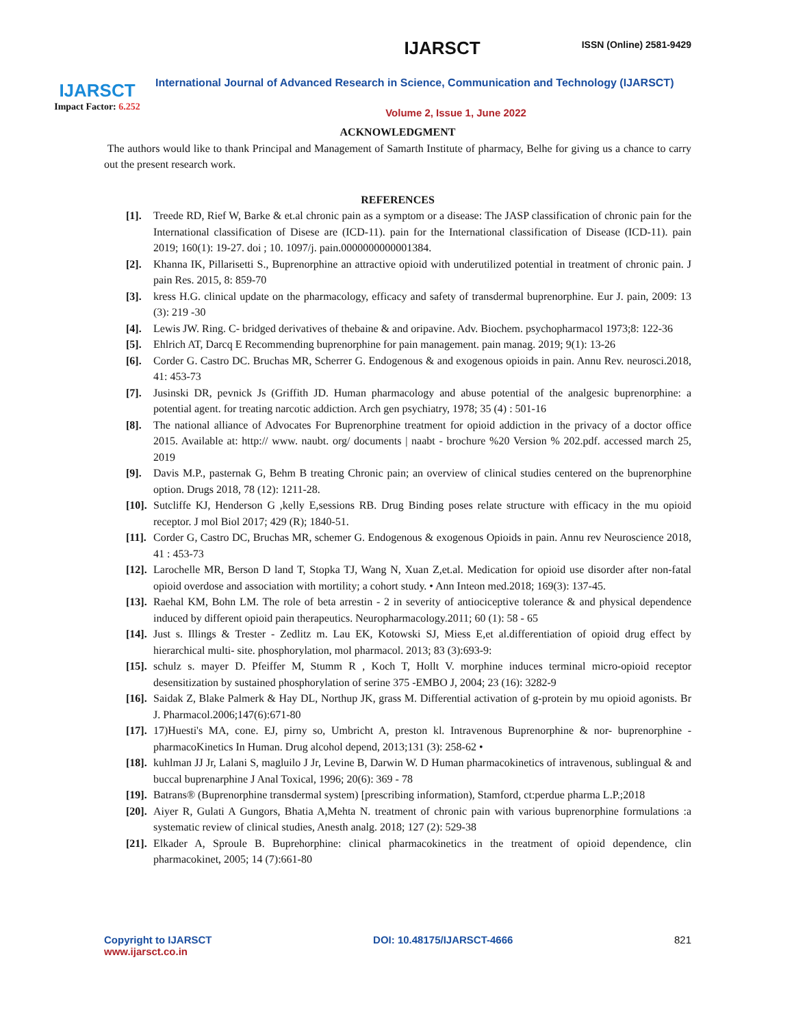ISSN (Online) 2581-9429
IJARSCT
Impact Factor: 6.252
IJARSCT
International Journal of Advanced Research in Science, Communication and Technology (IJARSCT)
Volume 2, Issue 1, June 2022
ACKNOWLEDGMENT
The authors would like to thank Principal and Management of Samarth Institute of pharmacy, Belhe for giving us a chance to carry out the present research work.
REFERENCES
[1]. Treede RD, Rief W, Barke & et.al chronic pain as a symptom or a disease: The JASP classification of chronic pain for the International classification of Disese are (ICD-11). pain for the International classification of Disease (ICD-11). pain 2019; 160(1): 19-27. doi ; 10. 1097/j. pain.0000000000001384.
[2]. Khanna IK, Pillarisetti S., Buprenorphine an attractive opioid with underutilized potential in treatment of chronic pain. J pain Res. 2015, 8: 859-70
[3]. kress H.G. clinical update on the pharmacology, efficacy and safety of transdermal buprenorphine. Eur J. pain, 2009: 13 (3): 219 -30
[4]. Lewis JW. Ring. C- bridged derivatives of thebaine & and oripavine. Adv. Biochem. psychopharmacol 1973;8: 122-36
[5]. Ehlrich AT, Darcq E Recommending buprenorphine for pain management. pain manag. 2019; 9(1): 13-26
[6]. Corder G. Castro DC. Bruchas MR, Scherrer G. Endogenous & and exogenous opioids in pain. Annu Rev. neurosci.2018, 41: 453-73
[7]. Jusinski DR, pevnick Js (Griffith JD. Human pharmacology and abuse potential of the analgesic buprenorphine: a potential agent. for treating narcotic addiction. Arch gen psychiatry, 1978; 35 (4) : 501-16
[8]. The national alliance of Advocates For Buprenorphine treatment for opioid addiction in the privacy of a doctor office 2015. Available at: http:// www. naubt. org/ documents | naabt - brochure %20 Version % 202.pdf. accessed march 25, 2019
[9]. Davis M.P., pasternak G, Behm B treating Chronic pain; an overview of clinical studies centered on the buprenorphine option. Drugs 2018, 78 (12): 1211-28.
[10]. Sutcliffe KJ, Henderson G ,kelly E,sessions RB. Drug Binding poses relate structure with efficacy in the mu opioid receptor. J mol Biol 2017; 429 (R); 1840-51.
[11]. Corder G, Castro DC, Bruchas MR, schemer G. Endogenous & exogenous Opioids in pain. Annu rev Neuroscience 2018, 41 : 453-73
[12]. Larochelle MR, Berson D land T, Stopka TJ, Wang N, Xuan Z,et.al. Medication for opioid use disorder after non-fatal opioid overdose and association with mortility; a cohort study. • Ann Inteon med.2018; 169(3): 137-45.
[13]. Raehal KM, Bohn LM. The role of beta arrestin - 2 in severity of antiociceptive tolerance & and physical dependence induced by different opioid pain therapeutics. Neuropharmacology.2011; 60 (1): 58 - 65
[14]. Just s. Illings & Trester - Zedlitz m. Lau EK, Kotowski SJ, Miess E,et al.differentiation of opioid drug effect by hierarchical multi- site. phosphorylation, mol pharmacol. 2013; 83 (3):693-9:
[15]. schulz s. mayer D. Pfeiffer M, Stumm R , Koch T, Hollt V. morphine induces terminal micro-opioid receptor desensitization by sustained phosphorylation of serine 375 -EMBO J, 2004; 23 (16): 3282-9
[16]. Saidak Z, Blake Palmerk & Hay DL, Northup JK, grass M. Differential activation of g-protein by mu opioid agonists. Br J. Pharmacol.2006;147(6):671-80
[17]. 17)Huesti's MA, cone. EJ, pirny so, Umbricht A, preston kl. Intravenous Buprenorphine & nor- buprenorphine -pharmacoKinetics In Human. Drug alcohol depend, 2013;131 (3): 258-62 •
[18]. kuhlman JJ Jr, Lalani S, magluilo J Jr, Levine B, Darwin W. D Human pharmacokinetics of intravenous, sublingual & and buccal buprenarphine J Anal Toxical, 1996; 20(6): 369 - 78
[19]. Batrans® (Buprenorphine transdermal system) [prescribing information), Stamford, ct:perdue pharma L.P.;2018
[20]. Aiyer R, Gulati A Gungors, Bhatia A,Mehta N. treatment of chronic pain with various buprenorphine formulations :a systematic review of clinical studies, Anesth analg. 2018; 127 (2): 529-38
[21]. Elkader A, Sproule B. Buprehorphine: clinical pharmacokinetics in the treatment of opioid dependence, clin pharmacokinet, 2005; 14 (7):661-80
Copyright to IJARSCT
www.ijarsct.co.in
DOI: 10.48175/IJARSCT-4666 821